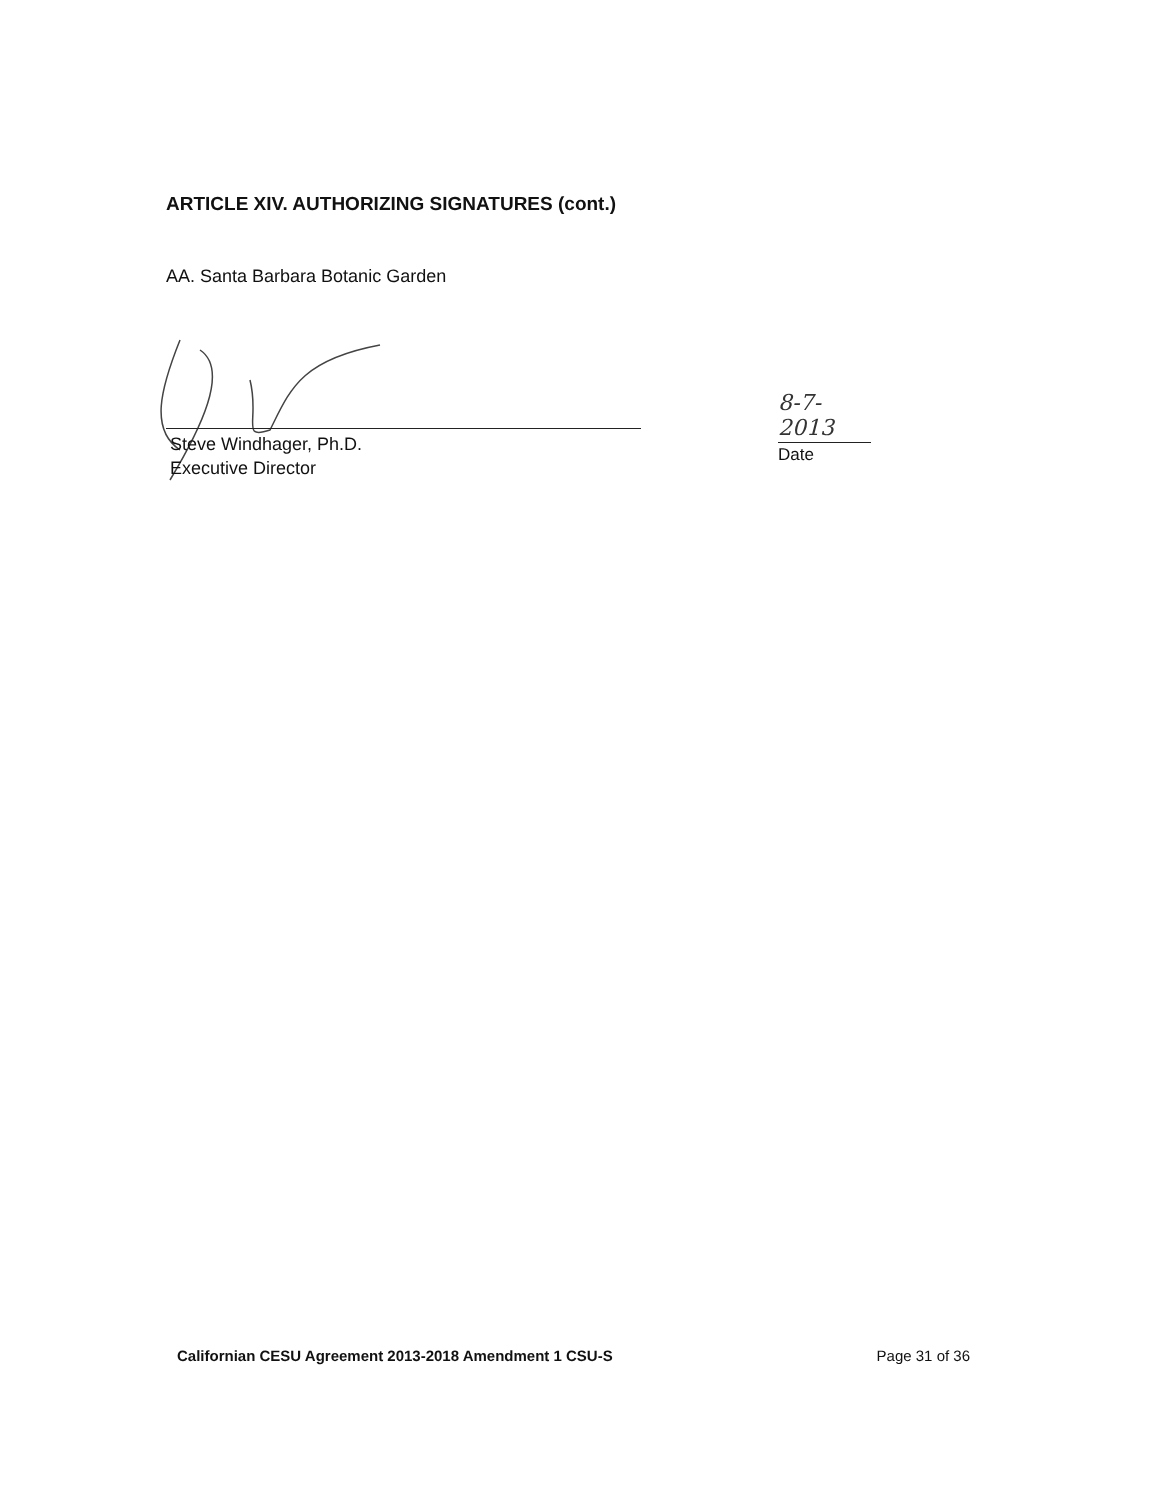ARTICLE XIV. AUTHORIZING SIGNATURES (cont.)
AA. Santa Barbara Botanic Garden
Steve Windhager, Ph.D.
Executive Director
8-7-2013
Date
Californian CESU Agreement 2013-2018 Amendment 1 CSU-S Page 31 of 36